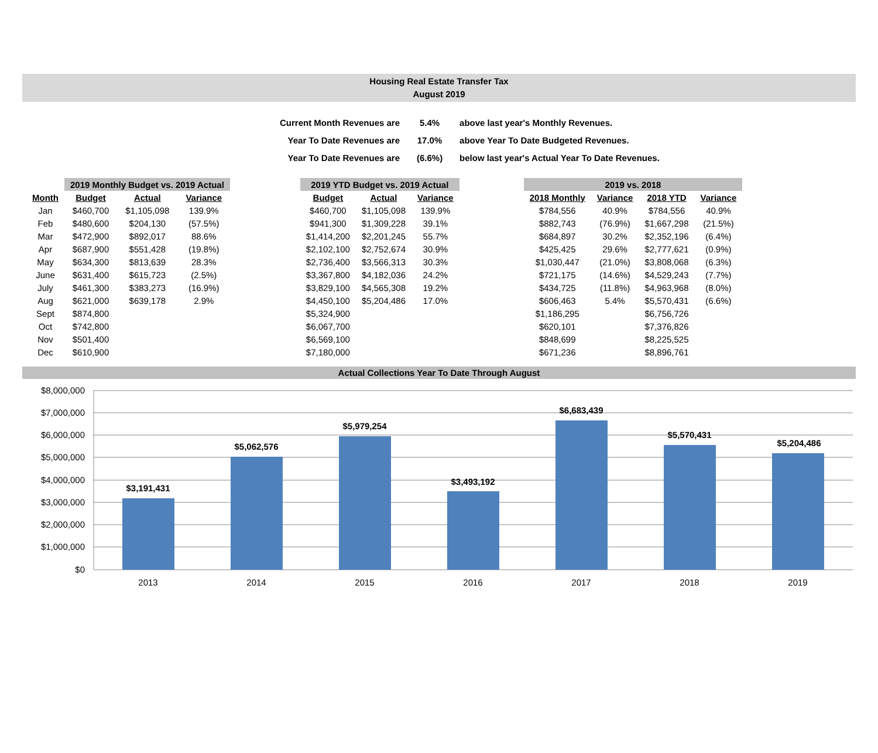Housing Real Estate Transfer Tax
August 2019
| Current Month Revenues are | 5.4% | above last year's Monthly Revenues. |
| Year To Date Revenues are | 17.0% | above Year To Date Budgeted Revenues. |
| Year To Date Revenues are | (6.6%) | below last year's Actual Year To Date Revenues. |
| | 2019 Monthly Budget vs. 2019 Actual | | |
| --- | --- | --- | --- |
| Month | Budget | Actual | Variance |
| Jan | $460,700 | $1,105,098 | 139.9% |
| Feb | $480,600 | $204,130 | (57.5%) |
| Mar | $472,900 | $892,017 | 88.6% |
| Apr | $687,900 | $551,428 | (19.8%) |
| May | $634,300 | $813,639 | 28.3% |
| June | $631,400 | $615,723 | (2.5%) |
| July | $461,300 | $383,273 | (16.9%) |
| Aug | $621,000 | $639,178 | 2.9% |
| Sept | $874,800 | | |
| Oct | $742,800 | | |
| Nov | $501,400 | | |
| Dec | $610,900 | | |
| 2019 YTD Budget vs. 2019 Actual | | |
| --- | --- | --- |
| Budget | Actual | Variance |
| $460,700 | $1,105,098 | 139.9% |
| $941,300 | $1,309,228 | 39.1% |
| $1,414,200 | $2,201,245 | 55.7% |
| $2,102,100 | $2,752,674 | 30.9% |
| $2,736,400 | $3,566,313 | 30.3% |
| $3,367,800 | $4,182,036 | 24.2% |
| $3,829,100 | $4,565,308 | 19.2% |
| $4,450,100 | $5,204,486 | 17.0% |
| $5,324,900 | | |
| $6,067,700 | | |
| $6,569,100 | | |
| $7,180,000 | | |
| 2019 vs. 2018 | | | |
| --- | --- | --- | --- |
| 2018 Monthly | Variance | 2018 YTD | Variance |
| $784,556 | 40.9% | $784,556 | 40.9% |
| $882,743 | (76.9%) | $1,667,298 | (21.5%) |
| $684,897 | 30.2% | $2,352,196 | (6.4%) |
| $425,425 | 29.6% | $2,777,621 | (0.9%) |
| $1,030,447 | (21.0%) | $3,808,068 | (6.3%) |
| $721,175 | (14.6%) | $4,529,243 | (7.7%) |
| $434,725 | (11.8%) | $4,963,968 | (8.0%) |
| $606,463 | 5.4% | $5,570,431 | (6.6%) |
| $1,186,295 | | $6,756,726 | |
| $620,101 | | $7,376,826 | |
| $848,699 | | $8,225,525 | |
| $671,236 | | $8,896,761 | |
Actual Collections Year To Date Through August
$8,000,000
$7,000,000
$6,000,000
$5,000,000
$4,000,000
$3,000,000
$2,000,000
$1,000,000
$0
$3,191,431
$5,062,576
$5,979,254
$3,493,192
$6,683,439
$5,570,431
$5,204,486
2013
2014
2015
2016
2017
2018
2019